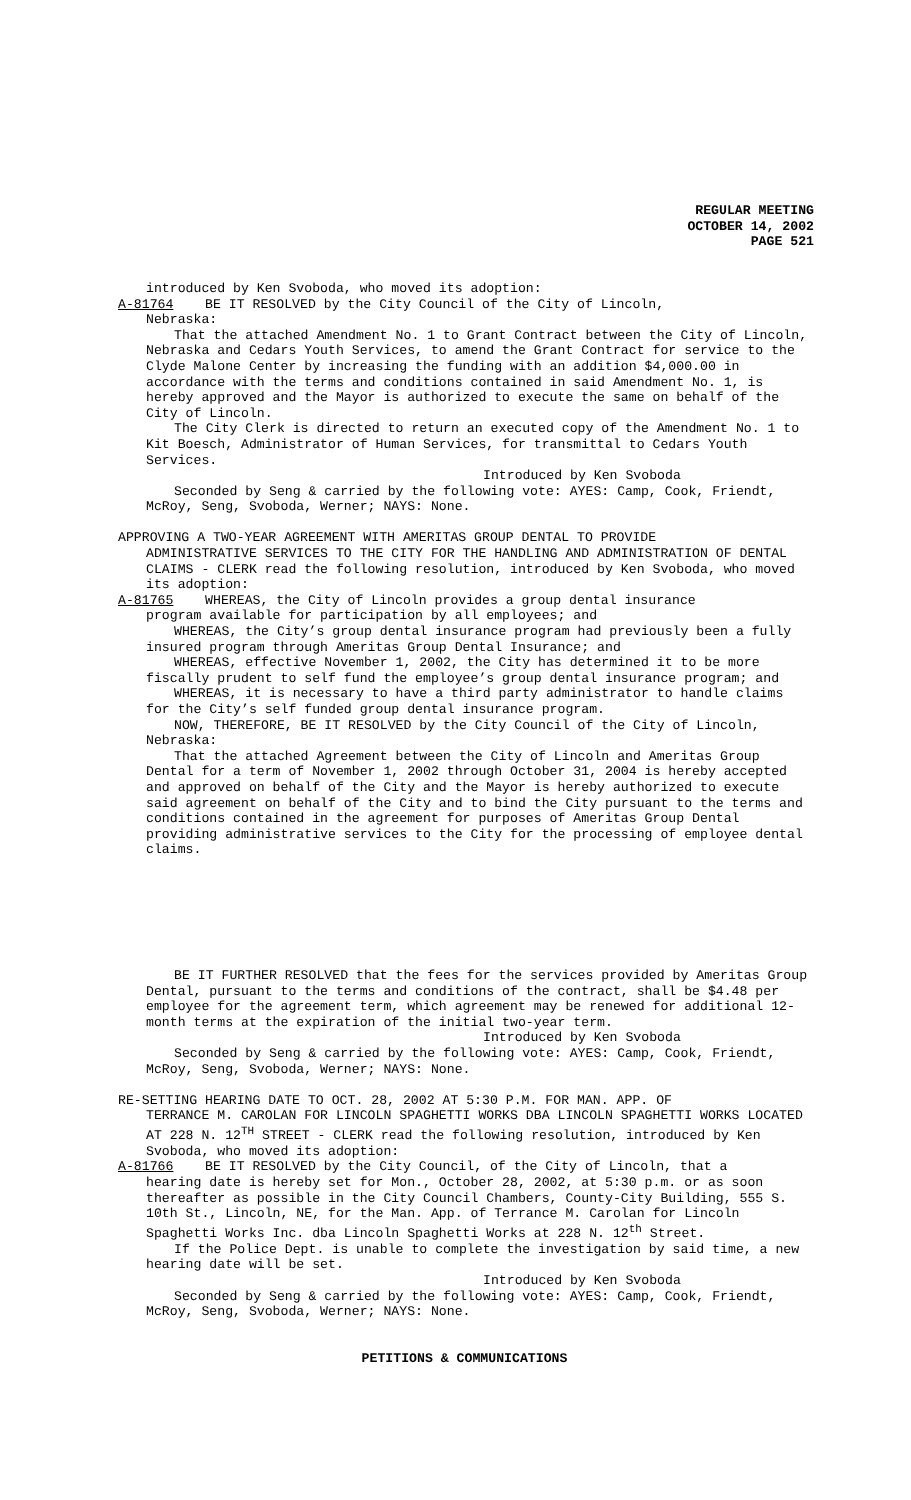REGULAR MEETING
OCTOBER 14, 2002
PAGE 521
introduced by Ken Svoboda, who moved its adoption:
A-81764 BE IT RESOLVED by the City Council of the City of Lincoln,
Nebraska:
That the attached Amendment No. 1 to Grant Contract between the City of Lincoln, Nebraska and Cedars Youth Services, to amend the Grant Contract for service to the Clyde Malone Center by increasing the funding with an addition $4,000.00 in accordance with the terms and conditions contained in said Amendment No. 1, is hereby approved and the Mayor is authorized to execute the same on behalf of the City of Lincoln.
The City Clerk is directed to return an executed copy of the Amendment No. 1 to Kit Boesch, Administrator of Human Services, for transmittal to Cedars Youth Services.
Introduced by Ken Svoboda
Seconded by Seng & carried by the following vote: AYES: Camp, Cook, Friendt, McRoy, Seng, Svoboda, Werner; NAYS: None.
APPROVING A TWO-YEAR AGREEMENT WITH AMERITAS GROUP DENTAL TO PROVIDE
ADMINISTRATIVE SERVICES TO THE CITY FOR THE HANDLING AND ADMINISTRATION OF DENTAL CLAIMS - CLERK read the following resolution, introduced by Ken Svoboda, who moved its adoption:
A-81765 WHEREAS, the City of Lincoln provides a group dental insurance
program available for participation by all employees; and
WHEREAS, the City’s group dental insurance program had previously been a fully insured program through Ameritas Group Dental Insurance; and
WHEREAS, effective November 1, 2002, the City has determined it to be more fiscally prudent to self fund the employee’s group dental insurance program; and
WHEREAS, it is necessary to have a third party administrator to handle claims for the City’s self funded group dental insurance program.
NOW, THEREFORE, BE IT RESOLVED by the City Council of the City of Lincoln, Nebraska:
That the attached Agreement between the City of Lincoln and Ameritas Group Dental for a term of November 1, 2002 through October 31, 2004 is hereby accepted and approved on behalf of the City and the Mayor is hereby authorized to execute said agreement on behalf of the City and to bind the City pursuant to the terms and conditions contained in the agreement for purposes of Ameritas Group Dental providing administrative services to the City for the processing of employee dental claims.
BE IT FURTHER RESOLVED that the fees for the services provided by Ameritas Group Dental, pursuant to the terms and conditions of the contract, shall be $4.48 per employee for the agreement term, which agreement may be renewed for additional 12-month terms at the expiration of the initial two-year term.
Introduced by Ken Svoboda
Seconded by Seng & carried by the following vote: AYES: Camp, Cook, Friendt, McRoy, Seng, Svoboda, Werner; NAYS: None.
RE-SETTING HEARING DATE TO OCT. 28, 2002 AT 5:30 P.M. FOR MAN. APP. OF
TERRANCE M. CAROLAN FOR LINCOLN SPAGHETTI WORKS DBA LINCOLN SPAGHETTI WORKS LOCATED AT 228 N. 12<sup>TH</sup> STREET - CLERK read the following resolution, introduced by Ken Svoboda, who moved its adoption:
A-81766 BE IT RESOLVED by the City Council, of the City of Lincoln, that a
hearing date is hereby set for Mon., October 28, 2002, at 5:30 p.m. or as soon thereafter as possible in the City Council Chambers, County-City Building, 555 S. 10th St., Lincoln, NE, for the Man. App. of Terrance M. Carolan for Lincoln Spaghetti Works Inc. dba Lincoln Spaghetti Works at 228 N. 12<sup>th</sup> Street.
If the Police Dept. is unable to complete the investigation by said time, a new hearing date will be set.
Introduced by Ken Svoboda
Seconded by Seng & carried by the following vote: AYES: Camp, Cook, Friendt, McRoy, Seng, Svoboda, Werner; NAYS: None.
PETITIONS & COMMUNICATIONS